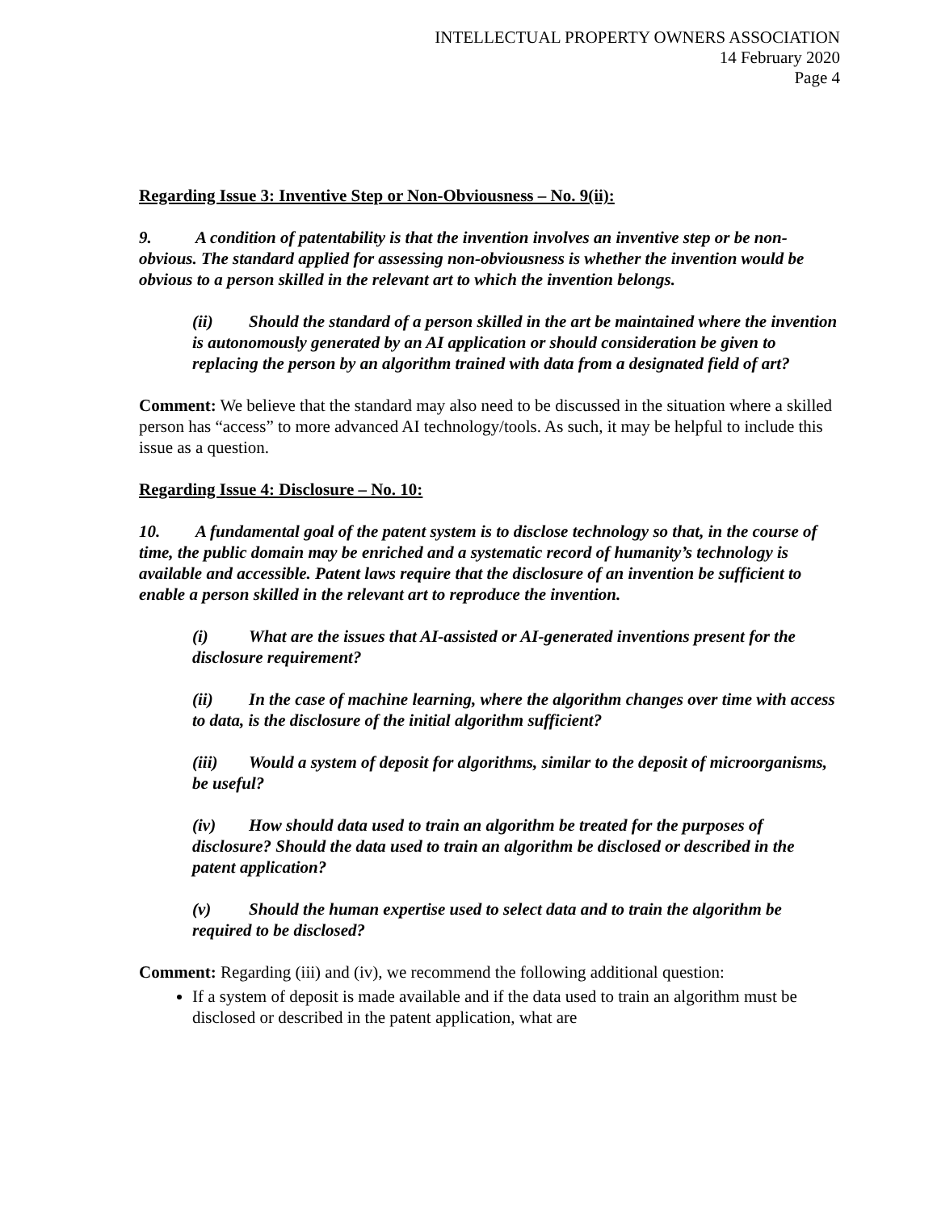INTELLECTUAL PROPERTY OWNERS ASSOCIATION
14 February 2020
Page 4
Regarding Issue 3: Inventive Step or Non-Obviousness – No. 9(ii):
9. A condition of patentability is that the invention involves an inventive step or be non-obvious. The standard applied for assessing non-obviousness is whether the invention would be obvious to a person skilled in the relevant art to which the invention belongs.
(ii) Should the standard of a person skilled in the art be maintained where the invention is autonomously generated by an AI application or should consideration be given to replacing the person by an algorithm trained with data from a designated field of art?
Comment: We believe that the standard may also need to be discussed in the situation where a skilled person has “access” to more advanced AI technology/tools. As such, it may be helpful to include this issue as a question.
Regarding Issue 4: Disclosure – No. 10:
10. A fundamental goal of the patent system is to disclose technology so that, in the course of time, the public domain may be enriched and a systematic record of humanity’s technology is available and accessible. Patent laws require that the disclosure of an invention be sufficient to enable a person skilled in the relevant art to reproduce the invention.
(i) What are the issues that AI-assisted or AI-generated inventions present for the disclosure requirement?
(ii) In the case of machine learning, where the algorithm changes over time with access to data, is the disclosure of the initial algorithm sufficient?
(iii) Would a system of deposit for algorithms, similar to the deposit of microorganisms, be useful?
(iv) How should data used to train an algorithm be treated for the purposes of disclosure? Should the data used to train an algorithm be disclosed or described in the patent application?
(v) Should the human expertise used to select data and to train the algorithm be required to be disclosed?
Comment: Regarding (iii) and (iv), we recommend the following additional question:
If a system of deposit is made available and if the data used to train an algorithm must be disclosed or described in the patent application, what are